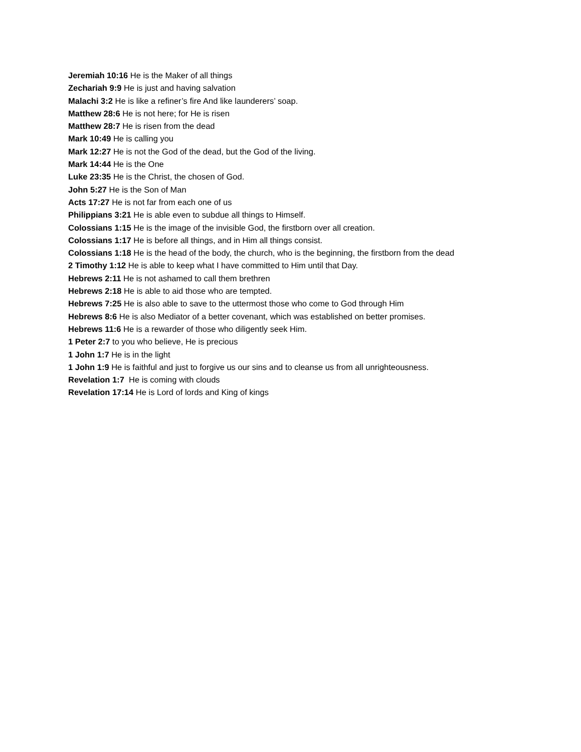Jeremiah 10:16 He is the Maker of all things
Zechariah 9:9 He is just and having salvation
Malachi 3:2 He is like a refiner’s fire And like launderers’ soap.
Matthew 28:6 He is not here; for He is risen
Matthew 28:7 He is risen from the dead
Mark 10:49 He is calling you
Mark 12:27 He is not the God of the dead, but the God of the living.
Mark 14:44 He is the One
Luke 23:35 He is the Christ, the chosen of God.
John 5:27 He is the Son of Man
Acts 17:27 He is not far from each one of us
Philippians 3:21 He is able even to subdue all things to Himself.
Colossians 1:15 He is the image of the invisible God, the firstborn over all creation.
Colossians 1:17 He is before all things, and in Him all things consist.
Colossians 1:18 He is the head of the body, the church, who is the beginning, the firstborn from the dead
2 Timothy 1:12 He is able to keep what I have committed to Him until that Day.
Hebrews 2:11 He is not ashamed to call them brethren
Hebrews 2:18 He is able to aid those who are tempted.
Hebrews 7:25 He is also able to save to the uttermost those who come to God through Him
Hebrews 8:6 He is also Mediator of a better covenant, which was established on better promises.
Hebrews 11:6 He is a rewarder of those who diligently seek Him.
1 Peter 2:7 to you who believe, He is precious
1 John 1:7 He is in the light
1 John 1:9 He is faithful and just to forgive us our sins and to cleanse us from all unrighteousness.
Revelation 1:7 He is coming with clouds
Revelation 17:14 He is Lord of lords and King of kings